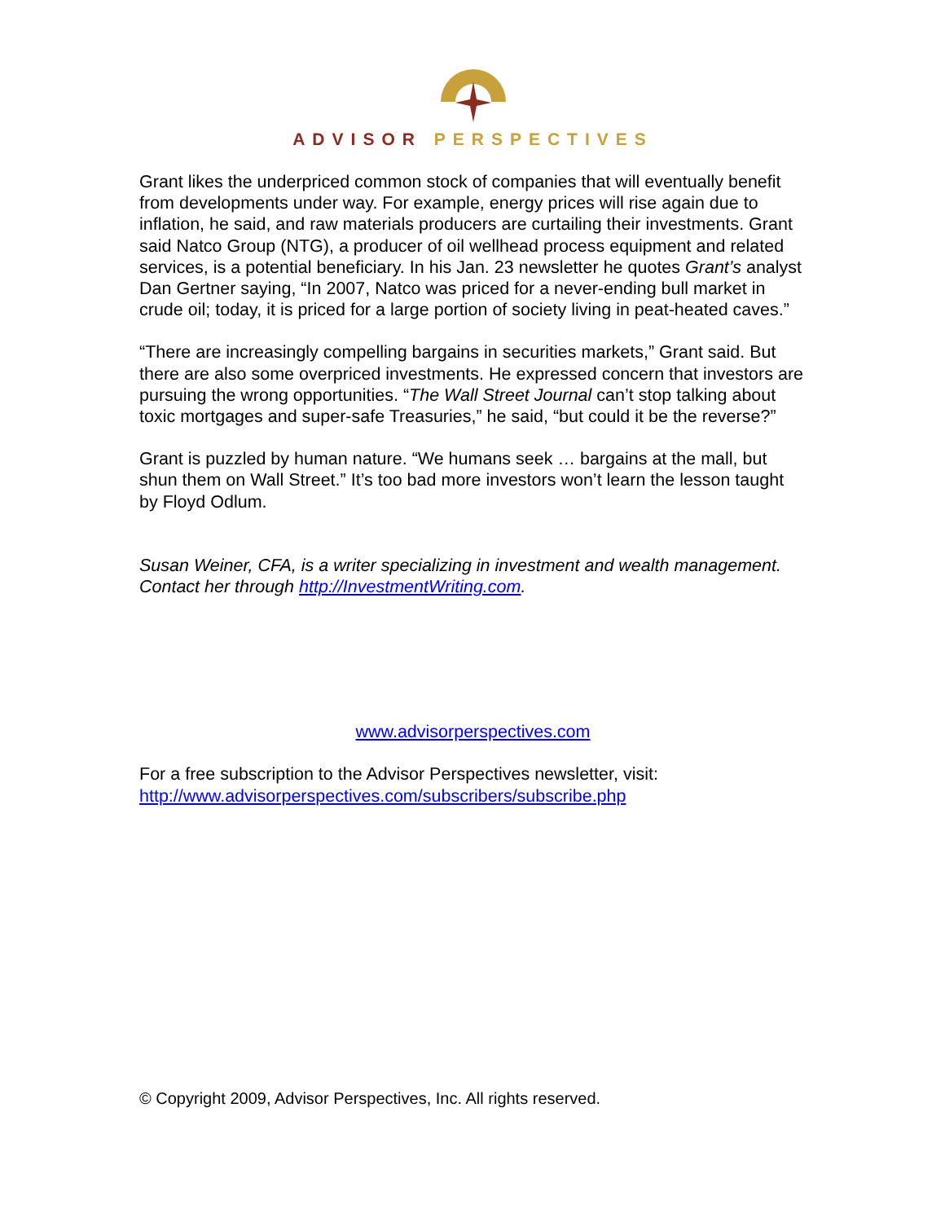ADVISOR PERSPECTIVES
Grant likes the underpriced common stock of companies that will eventually benefit from developments under way. For example, energy prices will rise again due to inflation, he said, and raw materials producers are curtailing their investments. Grant said Natco Group (NTG), a producer of oil wellhead process equipment and related services, is a potential beneficiary. In his Jan. 23 newsletter he quotes Grant’s analyst Dan Gertner saying, “In 2007, Natco was priced for a never-ending bull market in crude oil; today, it is priced for a large portion of society living in peat-heated caves.”
“There are increasingly compelling bargains in securities markets,” Grant said. But there are also some overpriced investments. He expressed concern that investors are pursuing the wrong opportunities. “The Wall Street Journal can’t stop talking about toxic mortgages and super-safe Treasuries,” he said, “but could it be the reverse?”
Grant is puzzled by human nature. “We humans seek … bargains at the mall, but shun them on Wall Street.” It’s too bad more investors won’t learn the lesson taught by Floyd Odlum.
Susan Weiner, CFA, is a writer specializing in investment and wealth management. Contact her through http://InvestmentWriting.com.
www.advisorperspectives.com
For a free subscription to the Advisor Perspectives newsletter, visit:
http://www.advisorperspectives.com/subscribers/subscribe.php
© Copyright 2009, Advisor Perspectives, Inc. All rights reserved.